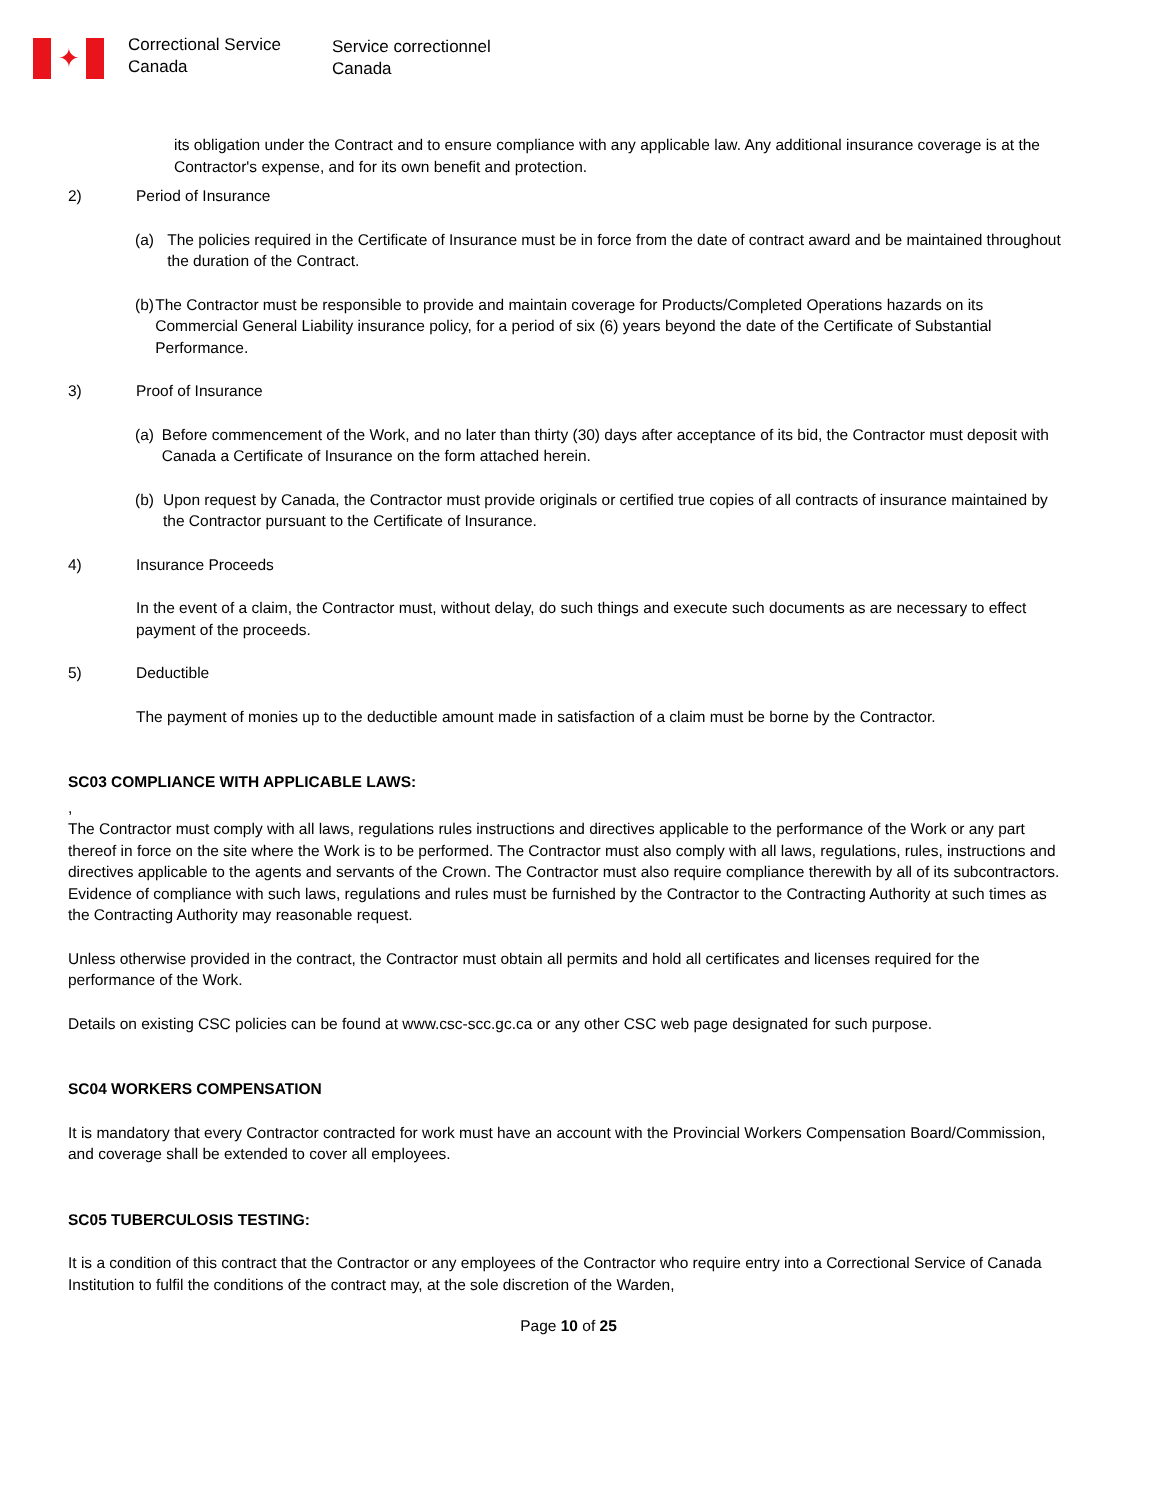✦
Correctional Service
Canada
Service correctionnel
Canada
its obligation under the Contract and to ensure compliance with any applicable law. Any additional insurance coverage is at the Contractor's expense, and for its own benefit and protection.
2) Period of Insurance
(a) The policies required in the Certificate of Insurance must be in force from the date of contract award and be maintained throughout the duration of the Contract.
(b) The Contractor must be responsible to provide and maintain coverage for Products/Completed Operations hazards on its Commercial General Liability insurance policy, for a period of six (6) years beyond the date of the Certificate of Substantial Performance.
3) Proof of Insurance
(a) Before commencement of the Work, and no later than thirty (30) days after acceptance of its bid, the Contractor must deposit with Canada a Certificate of Insurance on the form attached herein.
(b) Upon request by Canada, the Contractor must provide originals or certified true copies of all contracts of insurance maintained by the Contractor pursuant to the Certificate of Insurance.
4) Insurance Proceeds
In the event of a claim, the Contractor must, without delay, do such things and execute such documents as are necessary to effect payment of the proceeds.
5) Deductible
The payment of monies up to the deductible amount made in satisfaction of a claim must be borne by the Contractor.
SC03 COMPLIANCE WITH APPLICABLE LAWS:
,
The Contractor must comply with all laws, regulations rules instructions and directives applicable to the performance of the Work or any part thereof in force on the site where the Work is to be performed. The Contractor must also comply with all laws, regulations, rules, instructions and directives applicable to the agents and servants of the Crown. The Contractor must also require compliance therewith by all of its subcontractors. Evidence of compliance with such laws, regulations and rules must be furnished by the Contractor to the Contracting Authority at such times as the Contracting Authority may reasonable request.
Unless otherwise provided in the contract, the Contractor must obtain all permits and hold all certificates and licenses required for the performance of the Work.
Details on existing CSC policies can be found at www.csc-scc.gc.ca or any other CSC web page designated for such purpose.
SC04 WORKERS COMPENSATION
It is mandatory that every Contractor contracted for work must have an account with the Provincial Workers Compensation Board/Commission, and coverage shall be extended to cover all employees.
SC05 TUBERCULOSIS TESTING:
It is a condition of this contract that the Contractor or any employees of the Contractor who require entry into a Correctional Service of Canada Institution to fulfil the conditions of the contract may, at the sole discretion of the Warden,
Page 10 of 25